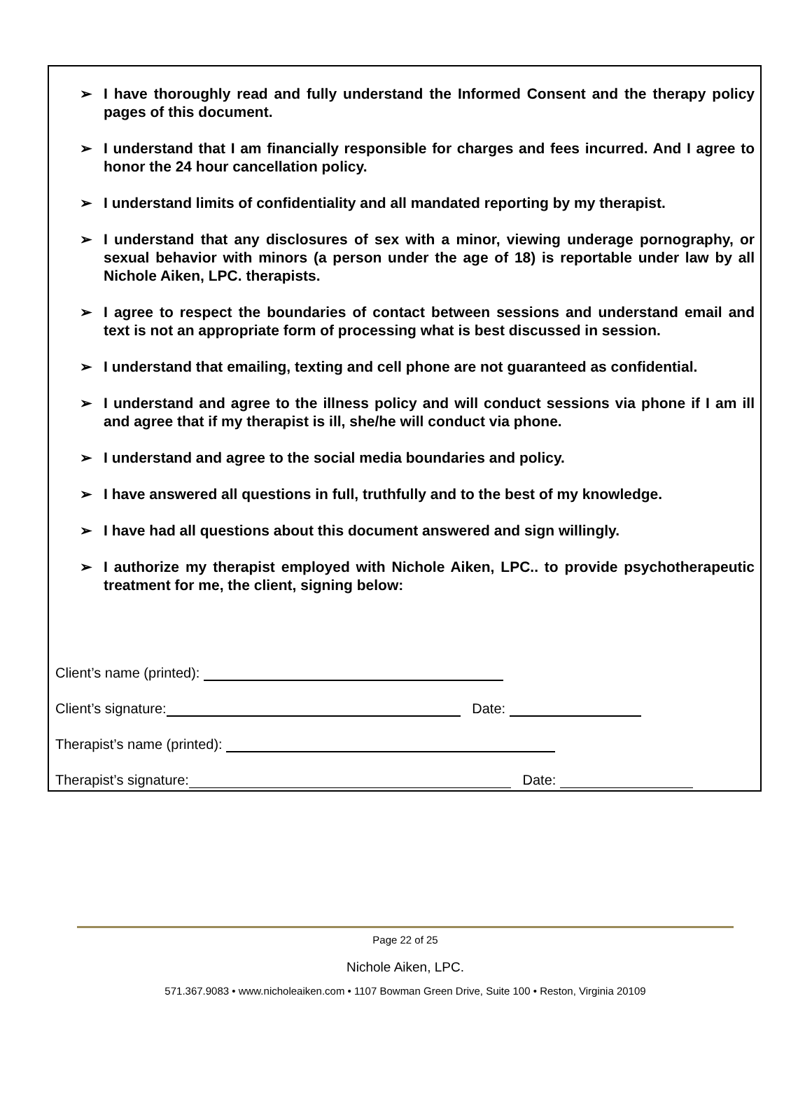➢ I have thoroughly read and fully understand the Informed Consent and the therapy policy pages of this document.
➢ I understand that I am financially responsible for charges and fees incurred. And I agree to honor the 24 hour cancellation policy.
➢ I understand limits of confidentiality and all mandated reporting by my therapist.
➢ I understand that any disclosures of sex with a minor, viewing underage pornography, or sexual behavior with minors (a person under the age of 18) is reportable under law by all Nichole Aiken, LPC. therapists.
➢ I agree to respect the boundaries of contact between sessions and understand email and text is not an appropriate form of processing what is best discussed in session.
➢ I understand that emailing, texting and cell phone are not guaranteed as confidential.
➢ I understand and agree to the illness policy and will conduct sessions via phone if I am ill and agree that if my therapist is ill, she/he will conduct via phone.
➢ I understand and agree to the social media boundaries and policy.
➢ I have answered all questions in full, truthfully and to the best of my knowledge.
➢ I have had all questions about this document answered and sign willingly.
➢ I authorize my therapist employed with Nichole Aiken, LPC.. to provide psychotherapeutic treatment for me, the client, signing below:
Client’s name (printed):
Client’s signature: Date:
Therapist’s name (printed):
Therapist’s signature: Date:
Page 22 of 25
Nichole Aiken, LPC.
571.367.9083 • www.nicholeaiken.com • 1107 Bowman Green Drive, Suite 100 • Reston, Virginia 20109